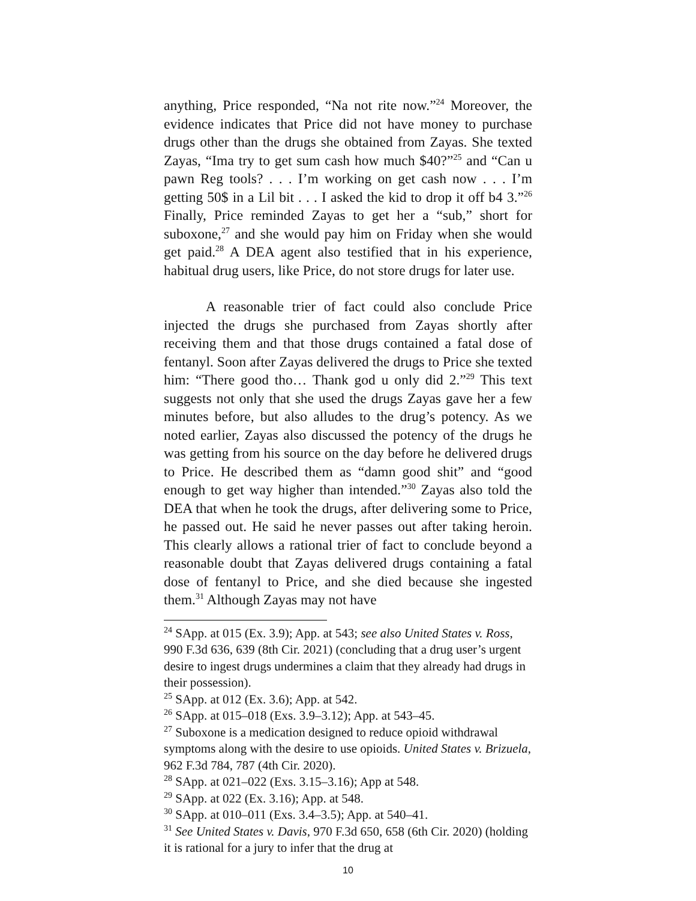anything, Price responded, “Na not rite now.”<sup>24</sup> Moreover, the evidence indicates that Price did not have money to purchase drugs other than the drugs she obtained from Zayas. She texted Zayas, “Ima try to get sum cash how much $40?”<sup>25</sup> and “Can u pawn Reg tools? . . . I’m working on get cash now . . . I’m getting 50$ in a Lil bit . . . I asked the kid to drop it off b4 3.”<sup>26</sup> Finally, Price reminded Zayas to get her a “sub,” short for suboxone,<sup>27</sup> and she would pay him on Friday when she would get paid.<sup>28</sup> A DEA agent also testified that in his experience, habitual drug users, like Price, do not store drugs for later use.
A reasonable trier of fact could also conclude Price injected the drugs she purchased from Zayas shortly after receiving them and that those drugs contained a fatal dose of fentanyl. Soon after Zayas delivered the drugs to Price she texted him: “There good tho… Thank god u only did 2.”<sup>29</sup> This text suggests not only that she used the drugs Zayas gave her a few minutes before, but also alludes to the drug’s potency. As we noted earlier, Zayas also discussed the potency of the drugs he was getting from his source on the day before he delivered drugs to Price. He described them as “damn good shit” and “good enough to get way higher than intended.”<sup>30</sup> Zayas also told the DEA that when he took the drugs, after delivering some to Price, he passed out. He said he never passes out after taking heroin. This clearly allows a rational trier of fact to conclude beyond a reasonable doubt that Zayas delivered drugs containing a fatal dose of fentanyl to Price, and she died because she ingested them.<sup>31</sup> Although Zayas may not have
<sup>24</sup> SApp. at 015 (Ex. 3.9); App. at 543; see also United States v. Ross, 990 F.3d 636, 639 (8th Cir. 2021) (concluding that a drug user’s urgent desire to ingest drugs undermines a claim that they already had drugs in their possession).
<sup>25</sup> SApp. at 012 (Ex. 3.6); App. at 542.
<sup>26</sup> SApp. at 015–018 (Exs. 3.9–3.12); App. at 543–45.
<sup>27</sup> Suboxone is a medication designed to reduce opioid withdrawal symptoms along with the desire to use opioids. United States v. Brizuela, 962 F.3d 784, 787 (4th Cir. 2020).
<sup>28</sup> SApp. at 021–022 (Exs. 3.15–3.16); App at 548.
<sup>29</sup> SApp. at 022 (Ex. 3.16); App. at 548.
<sup>30</sup> SApp. at 010–011 (Exs. 3.4–3.5); App. at 540–41.
<sup>31</sup> See United States v. Davis, 970 F.3d 650, 658 (6th Cir. 2020) (holding it is rational for a jury to infer that the drug at
10